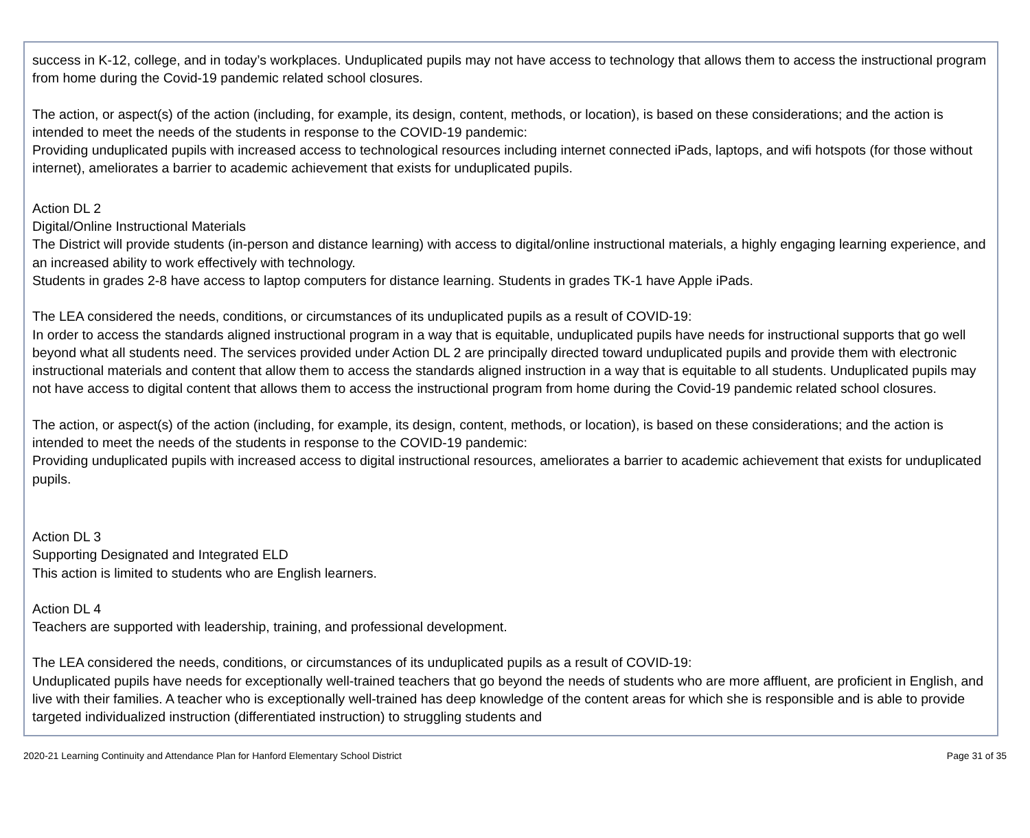success in K-12, college, and in today’s workplaces. Unduplicated pupils may not have access to technology that allows them to access the instructional program from home during the Covid-19 pandemic related school closures.
The action, or aspect(s) of the action (including, for example, its design, content, methods, or location), is based on these considerations; and the action is intended to meet the needs of the students in response to the COVID-19 pandemic:
Providing unduplicated pupils with increased access to technological resources including internet connected iPads, laptops, and wifi hotspots (for those without internet), ameliorates a barrier to academic achievement that exists for unduplicated pupils.
Action DL 2
Digital/Online Instructional Materials
The District will provide students (in-person and distance learning) with access to digital/online instructional materials, a highly engaging learning experience, and an increased ability to work effectively with technology.
Students in grades 2-8 have access to laptop computers for distance learning. Students in grades TK-1 have Apple iPads.
The LEA considered the needs, conditions, or circumstances of its unduplicated pupils as a result of COVID-19:
In order to access the standards aligned instructional program in a way that is equitable, unduplicated pupils have needs for instructional supports that go well beyond what all students need. The services provided under Action DL 2 are principally directed toward unduplicated pupils and provide them with electronic instructional materials and content that allow them to access the standards aligned instruction in a way that is equitable to all students. Unduplicated pupils may not have access to digital content that allows them to access the instructional program from home during the Covid-19 pandemic related school closures.
The action, or aspect(s) of the action (including, for example, its design, content, methods, or location), is based on these considerations; and the action is intended to meet the needs of the students in response to the COVID-19 pandemic:
Providing unduplicated pupils with increased access to digital instructional resources, ameliorates a barrier to academic achievement that exists for unduplicated pupils.
Action DL 3
Supporting Designated and Integrated ELD
This action is limited to students who are English learners.
Action DL 4
Teachers are supported with leadership, training, and professional development.
The LEA considered the needs, conditions, or circumstances of its unduplicated pupils as a result of COVID-19:
Unduplicated pupils have needs for exceptionally well-trained teachers that go beyond the needs of students who are more affluent, are proficient in English, and live with their families. A teacher who is exceptionally well-trained has deep knowledge of the content areas for which she is responsible and is able to provide targeted individualized instruction (differentiated instruction) to struggling students and
2020-21 Learning Continuity and Attendance Plan for Hanford Elementary School District Page 31 of 35